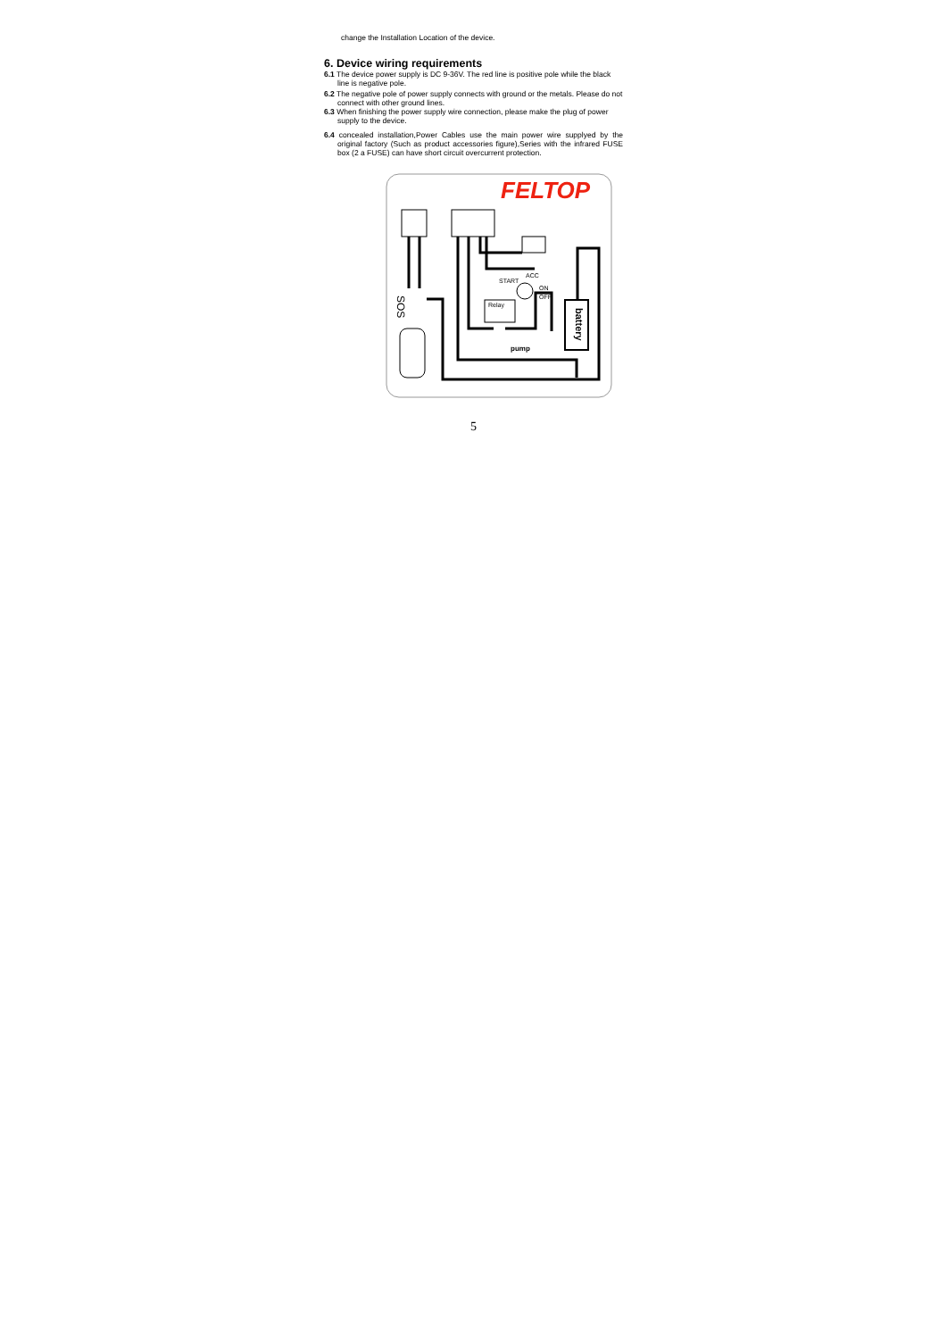change the Installation Location of the device.
6. Device wiring requirements
6.1 The device power supply is DC 9-36V. The red line is positive pole while the black line is negative pole.
6.2 The negative pole of power supply connects with ground or the metals. Please do not connect with other ground lines.
6.3 When finishing the power supply wire connection, please make the plug of power supply to the device.
6.4 concealed installation,Power Cables use the main power wire supplyed by the original factory (Such as product accessories figure),Series with the infrared FUSE box (2 a FUSE) can have short circuit overcurrent protection.
FELTOP
battery
SOS
Relay
START
ACC
ON
OFF
pump
5